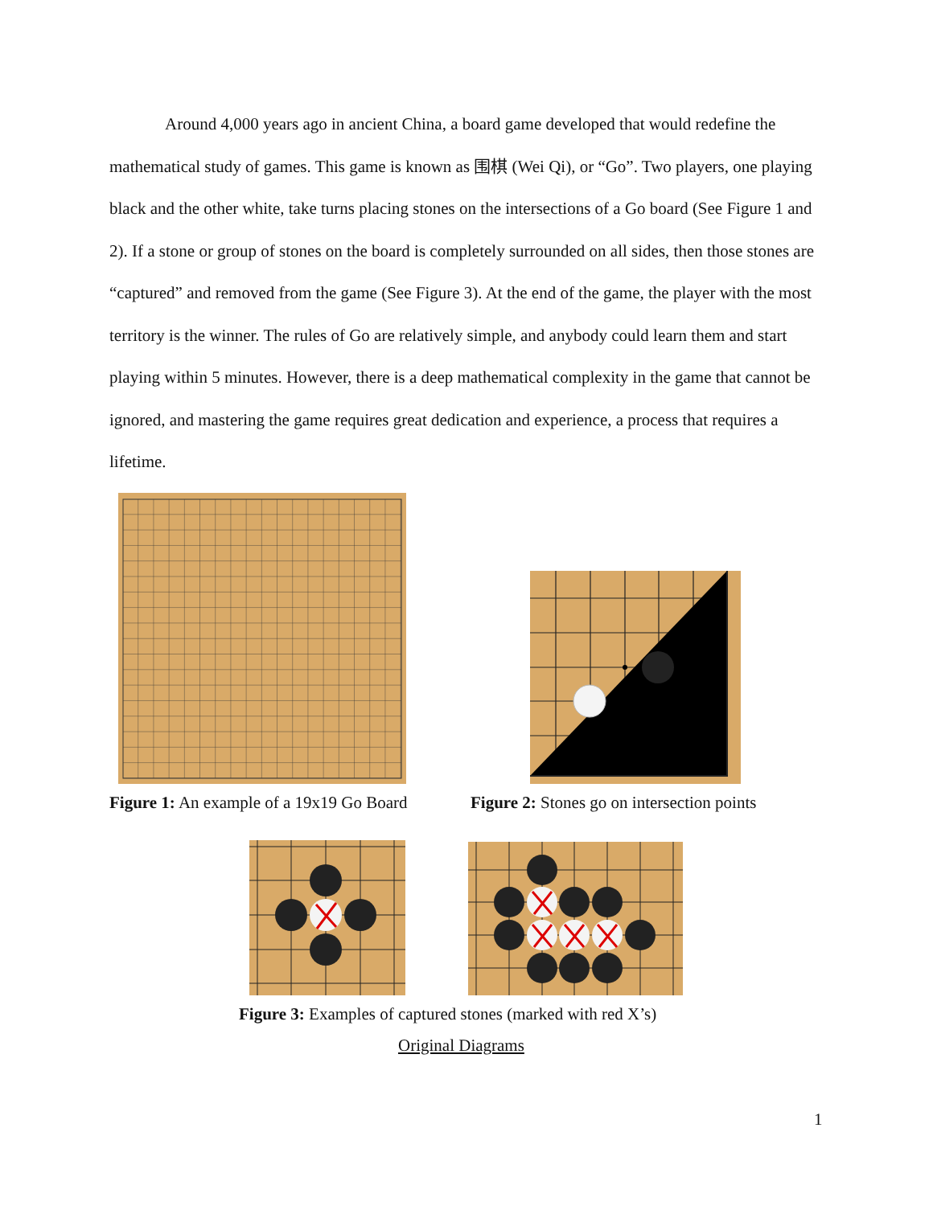Around 4,000 years ago in ancient China, a board game developed that would redefine the mathematical study of games. This game is known as 围棋 (Wei Qi), or “Go”. Two players, one playing black and the other white, take turns placing stones on the intersections of a Go board (See Figure 1 and 2). If a stone or group of stones on the board is completely surrounded on all sides, then those stones are “captured” and removed from the game (See Figure 3). At the end of the game, the player with the most territory is the winner. The rules of Go are relatively simple, and anybody could learn them and start playing within 5 minutes. However, there is a deep mathematical complexity in the game that cannot be ignored, and mastering the game requires great dedication and experience, a process that requires a lifetime.
Figure 1: An example of a 19x19 Go Board Figure 2: Stones go on intersection points
Figure 3: Examples of captured stones (marked with red X’s)
Original Diagrams
1